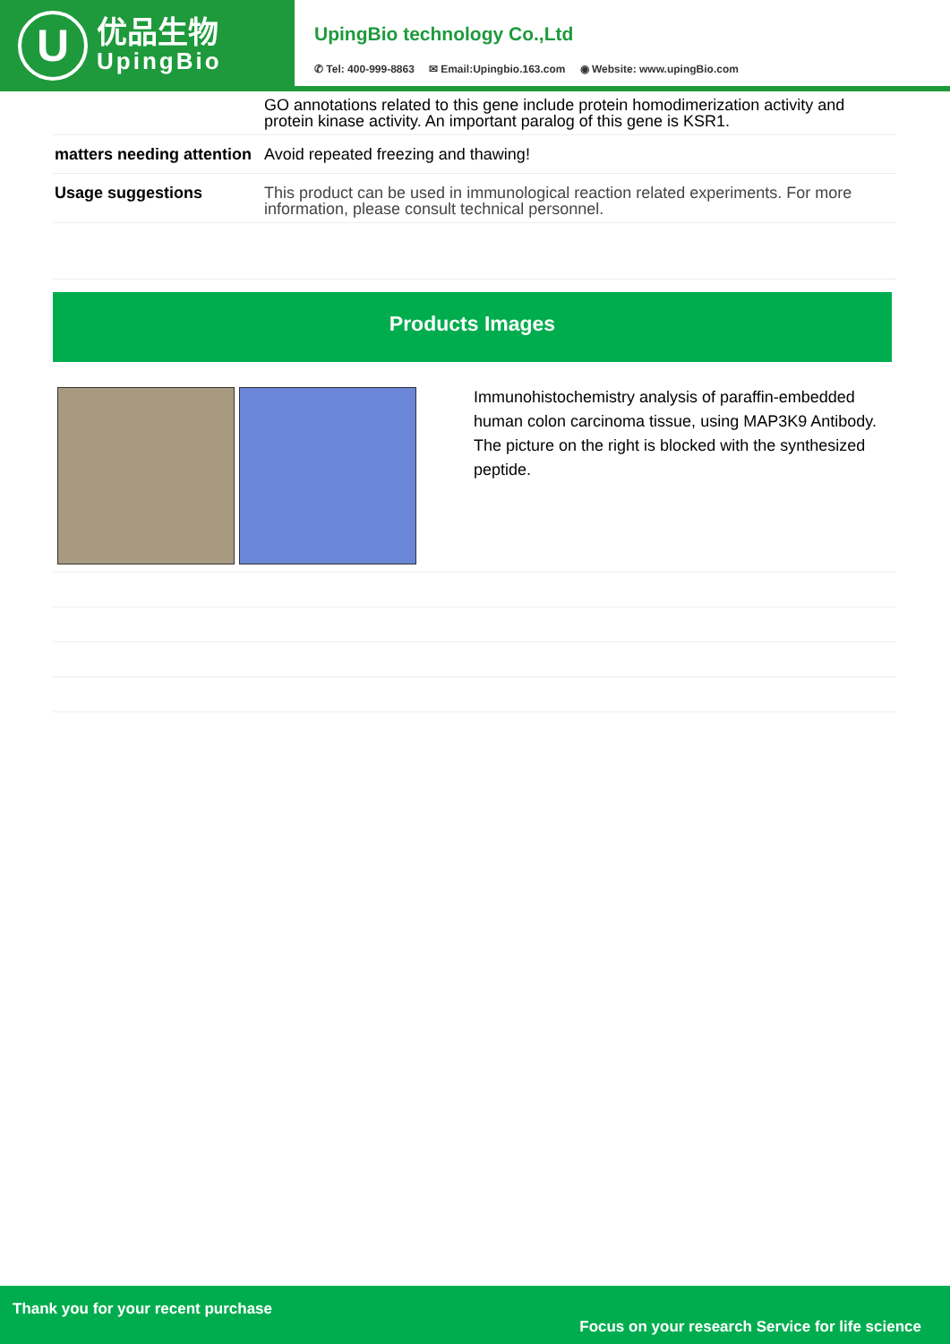U
优品生物
UpingBio
UpingBio technology Co.,Ltd
✆ Tel: 400-999-8863 ✉ Email:Upingbio.163.com ◉ Website: www.upingBio.com
| | GO annotations related to this gene include protein homodimerization activity and protein kinase activity. An important paralog of this gene is KSR1. |
| matters needing attention | Avoid repeated freezing and thawing! |
| Usage suggestions | This product can be used in immunological reaction related experiments. For more information, please consult technical personnel. |
Products Images
| | Immunohistochemistry analysis of paraffin-embedded human colon carcinoma tissue, using MAP3K9 Antibody. The picture on the right is blocked with the synthesized peptide. |
Thank you for your recent purchase
Focus on your research Service for life science